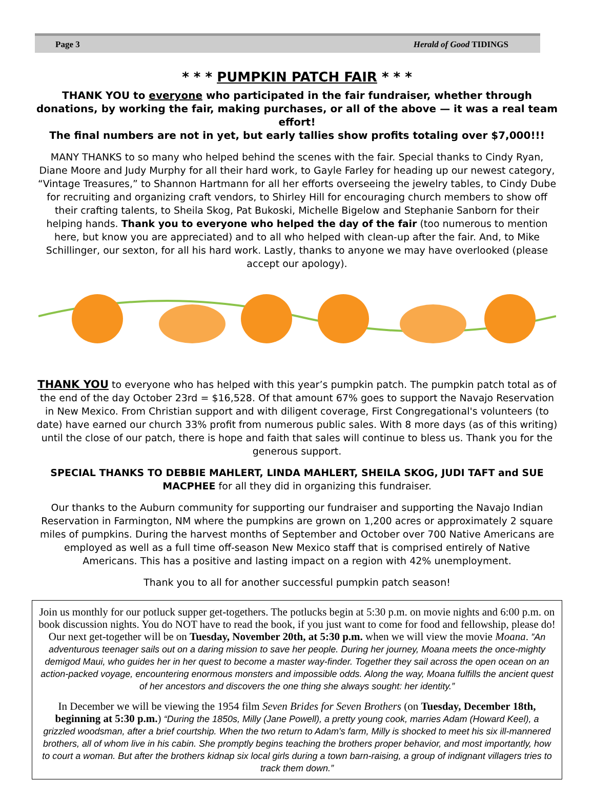Page 3 Herald of Good TIDINGS
* * * PUMPKIN PATCH FAIR * * *
THANK YOU to everyone who participated in the fair fundraiser, whether through donations, by working the fair, making purchases, or all of the above — it was a real team effort!
The final numbers are not in yet, but early tallies show profits totaling over $7,000!!!
MANY THANKS to so many who helped behind the scenes with the fair. Special thanks to Cindy Ryan, Diane Moore and Judy Murphy for all their hard work, to Gayle Farley for heading up our newest category, “Vintage Treasures,” to Shannon Hartmann for all her efforts overseeing the jewelry tables, to Cindy Dube for recruiting and organizing craft vendors, to Shirley Hill for encouraging church members to show off their crafting talents, to Sheila Skog, Pat Bukoski, Michelle Bigelow and Stephanie Sanborn for their helping hands. Thank you to everyone who helped the day of the fair (too numerous to mention here, but know you are appreciated) and to all who helped with clean-up after the fair. And, to Mike Schillinger, our sexton, for all his hard work. Lastly, thanks to anyone we may have overlooked (please accept our apology).
THANK YOU to everyone who has helped with this year’s pumpkin patch. The pumpkin patch total as of the end of the day October 23rd = $16,528. Of that amount 67% goes to support the Navajo Reservation in New Mexico. From Christian support and with diligent coverage, First Congregational's volunteers (to date) have earned our church 33% profit from numerous public sales. With 8 more days (as of this writing) until the close of our patch, there is hope and faith that sales will continue to bless us. Thank you for the generous support.
SPECIAL THANKS TO DEBBIE MAHLERT, LINDA MAHLERT, SHEILA SKOG, JUDI TAFT and SUE MACPHEE for all they did in organizing this fundraiser.
Our thanks to the Auburn community for supporting our fundraiser and supporting the Navajo Indian Reservation in Farmington, NM where the pumpkins are grown on 1,200 acres or approximately 2 square miles of pumpkins. During the harvest months of September and October over 700 Native Americans are employed as well as a full time off-season New Mexico staff that is comprised entirely of Native Americans. This has a positive and lasting impact on a region with 42% unemployment.
Thank you to all for another successful pumpkin patch season!
Join us monthly for our potluck supper get-togethers. The potlucks begin at 5:30 p.m. on movie nights and 6:00 p.m. on book discussion nights. You do NOT have to read the book, if you just want to come for food and fellowship, please do! Our next get-together will be on Tuesday, November 20th, at 5:30 p.m. when we will view the movie Moana. ”An adventurous teenager sails out on a daring mission to save her people. During her journey, Moana meets the once-mighty demigod Maui, who guides her in her quest to become a master way-finder. Together they sail across the open ocean on an action-packed voyage, encountering enormous monsters and impossible odds. Along the way, Moana fulfills the ancient quest of her ancestors and discovers the one thing she always sought: her identity.”
In December we will be viewing the 1954 film Seven Brides for Seven Brothers (on Tuesday, December 18th, beginning at 5:30 p.m.) “During the 1850s, Milly (Jane Powell), a pretty young cook, marries Adam (Howard Keel), a grizzled woodsman, after a brief courtship. When the two return to Adam's farm, Milly is shocked to meet his six ill-mannered brothers, all of whom live in his cabin. She promptly begins teaching the brothers proper behavior, and most importantly, how to court a woman. But after the brothers kidnap six local girls during a town barn-raising, a group of indignant villagers tries to track them down.”